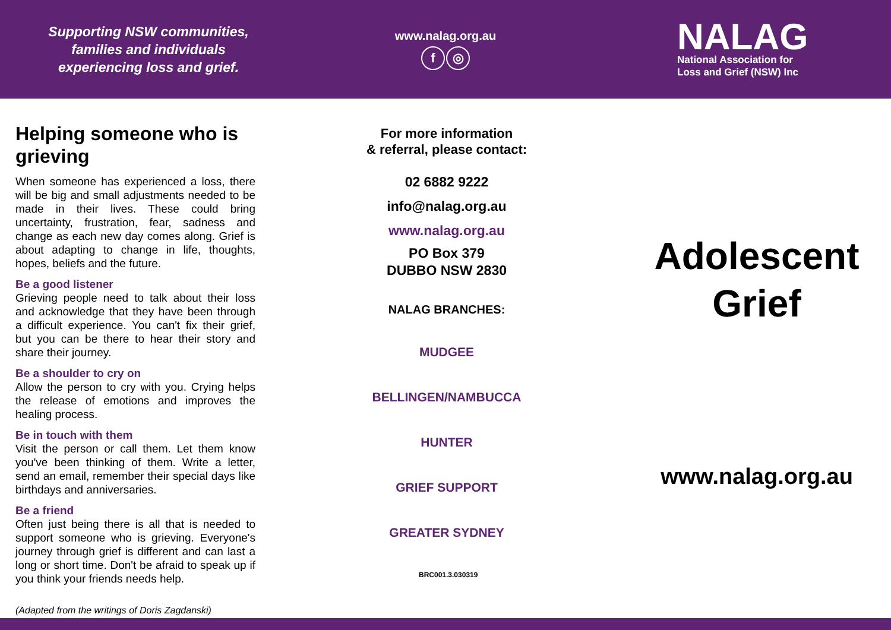Supporting NSW communities,
families and individuals
experiencing loss and grief.
www.nalag.org.au
f ◎
NALAG
National Association for
Loss and Grief (NSW) Inc
Helping someone who is grieving
When someone has experienced a loss, there will be big and small adjustments needed to be made in their lives. These could bring uncertainty, frustration, fear, sadness and change as each new day comes along. Grief is about adapting to change in life, thoughts, hopes, beliefs and the future.
Be a good listener
Grieving people need to talk about their loss and acknowledge that they have been through a difficult experience. You can't fix their grief, but you can be there to hear their story and share their journey.
Be a shoulder to cry on
Allow the person to cry with you. Crying helps the release of emotions and improves the healing process.
Be in touch with them
Visit the person or call them. Let them know you've been thinking of them. Write a letter, send an email, remember their special days like birthdays and anniversaries.
Be a friend
Often just being there is all that is needed to support someone who is grieving. Everyone's journey through grief is different and can last a long or short time. Don't be afraid to speak up if you think your friends needs help.
(Adapted from the writings of Doris Zagdanski)
For more information
& referral, please contact:
02 6882 9222
info@nalag.org.au
www.nalag.org.au
PO Box 379
DUBBO NSW 2830
NALAG BRANCHES:
MUDGEE
BELLINGEN/NAMBUCCA
HUNTER
GRIEF SUPPORT
GREATER SYDNEY
BRC001.3.030319
Adolescent
Grief
www.nalag.org.au